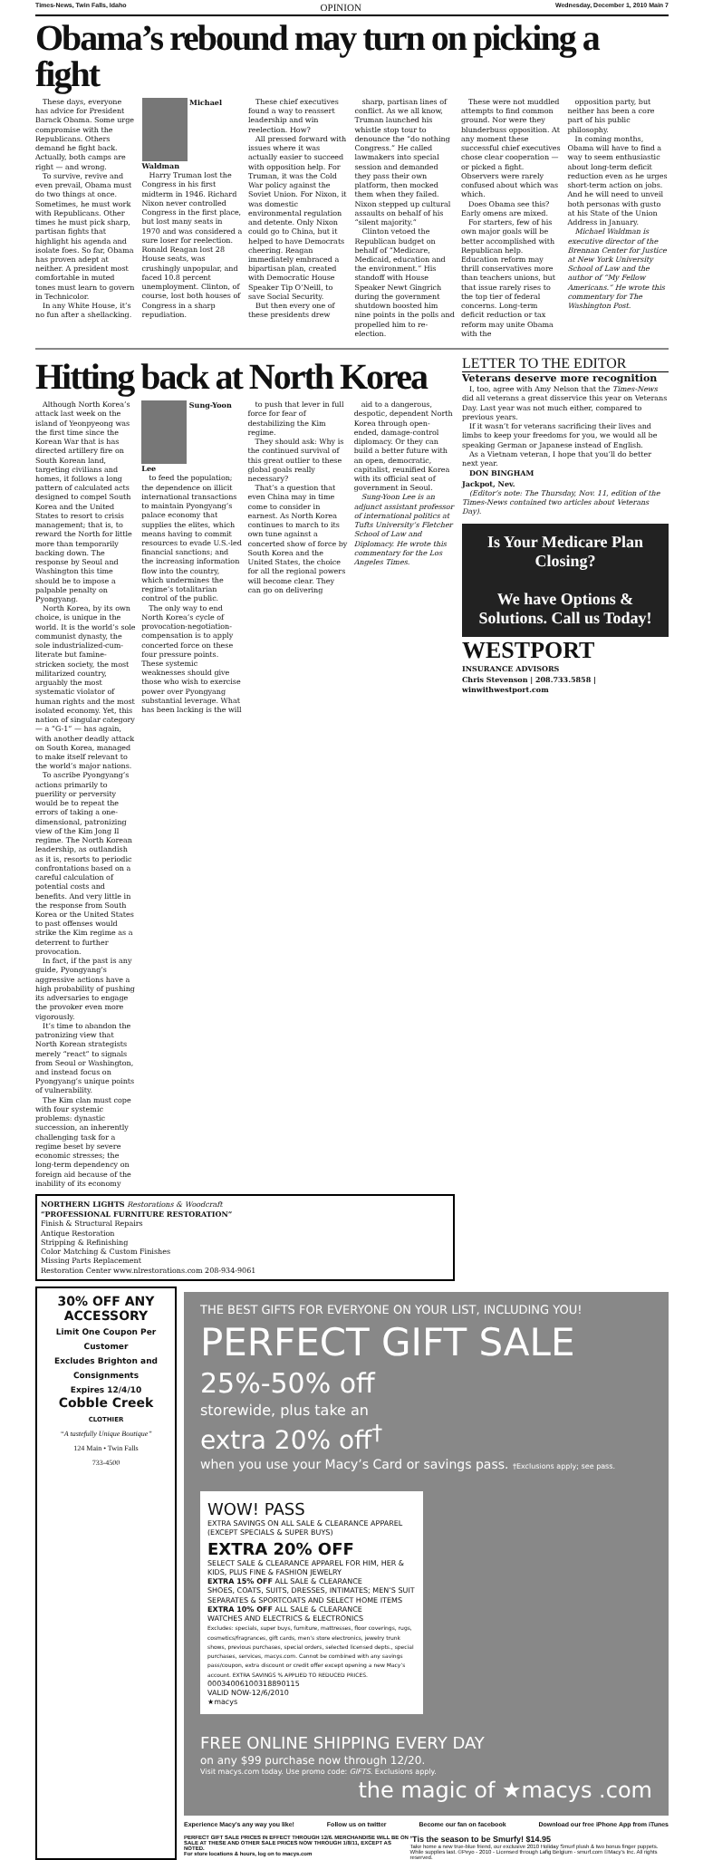Times-News, Twin Falls, Idaho OPINION Wednesday, December 1, 2010 Main 7
Obama’s rebound may turn on picking a fight
These days, everyone has advice for President Barack Obama. Some urge compromise with the Republicans. Others demand he fight back. Actually, both camps are right — and wrong.
To survive, revive and even prevail, Obama must do two things at once. Sometimes, he must work with Republicans. Other times he must pick sharp, partisan fights that highlight his agenda and isolate foes. So far, Obama has proven adept at neither. A president most comfortable in muted tones must learn to govern in Technicolor.
In any White House, it’s no fun after a shellacking.
Michael Waldman
Harry Truman lost the Congress in his first midterm in 1946. Richard Nixon never controlled Congress in the first place, but lost many seats in 1970 and was considered a sure loser for reelection. Ronald Reagan lost 28 House seats, was crushingly unpopular, and faced 10.8 percent unemployment. Clinton, of course, lost both houses of Congress in a sharp repudiation.
These chief executives found a way to reassert leadership and win reelection. How?
All pressed forward with issues where it was actually easier to succeed with opposition help. For Truman, it was the Cold War policy against the Soviet Union. For Nixon, it was domestic environmental regulation and detente. Only Nixon could go to China, but it helped to have Democrats cheering. Reagan immediately embraced a bipartisan plan, created with Democratic House Speaker Tip O’Neill, to save Social Security.
But then every one of these presidents drew
sharp, partisan lines of conflict. As we all know, Truman launched his whistle stop tour to denounce the “do nothing Congress.” He called lawmakers into special session and demanded they pass their own platform, then mocked them when they failed. Nixon stepped up cultural assaults on behalf of his “silent majority.”
Clinton vetoed the Republican budget on behalf of “Medicare, Medicaid, education and the environment.” His standoff with House Speaker Newt Gingrich during the government shutdown boosted him nine points in the polls and propelled him to re-election.
These were not muddled attempts to find common ground. Nor were they blunderbuss opposition. At any moment these successful chief executives chose clear cooperation — or picked a fight. Observers were rarely confused about which was which.
Does Obama see this? Early omens are mixed.
For starters, few of his own major goals will be better accomplished with Republican help. Education reform may thrill conservatives more than teachers unions, but that issue rarely rises to the top tier of federal concerns. Long-term deficit reduction or tax reform may unite Obama with the
opposition party, but neither has been a core part of his public philosophy.
In coming months, Obama will have to find a way to seem enthusiastic about long-term deficit reduction even as he urges short-term action on jobs. And he will need to unveil both personas with gusto at his State of the Union Address in January.
Michael Waldman is executive director of the Brennan Center for Justice at New York University School of Law and the author of “My Fellow Americans.” He wrote this commentary for The Washington Post.
Hitting back at North Korea
Although North Korea’s attack last week on the island of Yeonpyeong was the first time since the Korean War that is has directed artillery fire on South Korean land, targeting civilians and homes, it follows a long pattern of calculated acts designed to compel South Korea and the United States to resort to crisis management; that is, to reward the North for little more than temporarily backing down. The response by Seoul and Washington this time should be to impose a palpable penalty on Pyongyang.
North Korea, by its own choice, is unique in the world. It is the world’s sole communist dynasty, the sole industrialized-cum-literate but famine-stricken society, the most militarized country, arguably the most systematic violator of human rights and the most isolated economy. Yet, this nation of singular category — a “G-1” — has again, with another deadly attack on South Korea, managed to make itself relevant to the world’s major nations.
To ascribe Pyongyang’s actions primarily to puerility or perversity would be to repeat the errors of taking a one-dimensional, patronizing view of the Kim Jong Il regime. The North Korean leadership, as outlandish as it is, resorts to periodic confrontations based on a careful calculation of potential costs and benefits. And very little in the response from South Korea or the United States to past offenses would strike the Kim regime as a deterrent to further provocation.
In fact, if the past is any guide, Pyongyang’s aggressive actions have a high probability of pushing its adversaries to engage the provoker even more vigorously.
It’s time to abandon the patronizing view that North Korean strategists merely “react” to signals from Seoul or Washington, and instead focus on Pyongyang’s unique points of vulnerability.
The Kim clan must cope with four systemic problems: dynastic succession, an inherently challenging task for a regime beset by severe economic stresses; the long-term dependency on foreign aid because of the inability of its economy
Sung-Yoon Lee
to feed the population; the dependence on illicit international transactions to maintain Pyongyang’s palace economy that supplies the elites, which means having to commit resources to evade U.S.-led financial sanctions; and the increasing information flow into the country, which undermines the regime’s totalitarian control of the public.
The only way to end North Korea’s cycle of provocation-negotiation-compensation is to apply concerted force on these four pressure points. These systemic weaknesses should give those who wish to exercise power over Pyongyang substantial leverage. What has been lacking is the will
to push that lever in full force for fear of destabilizing the Kim regime.
They should ask: Why is the continued survival of this great outlier to these global goals really necessary?
That’s a question that even China may in time come to consider in earnest. As North Korea continues to march to its own tune against a concerted show of force by South Korea and the United States, the choice for all the regional powers will become clear. They can go on delivering
aid to a dangerous, despotic, dependent North Korea through open-ended, damage-control diplomacy. Or they can build a better future with an open, democratic, capitalist, reunified Korea with its official seat of government in Seoul.
Sung-Yoon Lee is an adjunct assistant professor of international politics at Tufts University’s Fletcher School of Law and Diplomacy. He wrote this commentary for the Los Angeles Times.
NORTHERN LIGHTS Restorations & Woodcraft
“PROFESSIONAL FURNITURE RESTORATION”
Finish & Structural Repairs
Antique Restoration
Stripping & Refinishing
Color Matching & Custom Finishes
Missing Parts Replacement
Restoration Center www.nlrestorations.com 208-934-9061
LETTER TO THE EDITOR
Veterans deserve more recognition
I, too, agree with Amy Nelson that the Times-News did all veterans a great disservice this year on Veterans Day. Last year was not much either, compared to previous years.
If it wasn’t for veterans sacrificing their lives and limbs to keep your freedoms for you, we would all be speaking German or Japanese instead of English.
As a Vietnam veteran, I hope that you’ll do better next year.
DON BINGHAM
Jackpot, Nev.
(Editor’s note: The Thursday, Nov. 11, edition of the Times-News contained two articles about Veterans Day).
Is Your Medicare Plan Closing?
We have Options & Solutions. Call us Today!
WESTPORT
INSURANCE ADVISORS
Chris Stevenson | 208.733.5858 | winwithwestport.com
30% OFF ANY ACCESSORY
Limit One Coupon Per Customer
Excludes Brighton and Consignments
Expires 12/4/10
Cobble Creek
CLOTHIER
“A tastefully Unique Boutique”
124 Main • Twin Falls
733-4500
THE BEST GIFTS FOR EVERYONE ON YOUR LIST, INCLUDING YOU!
PERFECT GIFT SALE
25%-50% off
storewide, plus take an
extra 20% off<sup>†</sup>
when you use your Macy’s Card or savings pass. †Exclusions apply; see pass.
WOW! PASS
EXTRA SAVINGS ON ALL SALE & CLEARANCE APPAREL
(EXCEPT SPECIALS & SUPER BUYS)
EXTRA 20% OFF
SELECT SALE & CLEARANCE APPAREL FOR HIM, HER & KIDS, PLUS FINE & FASHION JEWELRY
EXTRA 15% OFF ALL SALE & CLEARANCE
SHOES, COATS, SUITS, DRESSES, INTIMATES; MEN’S SUIT SEPARATES & SPORTCOATS AND SELECT HOME ITEMS
EXTRA 10% OFF ALL SALE & CLEARANCE
WATCHES AND ELECTRICS & ELECTRONICS
Excludes: specials, super buys, furniture, mattresses, floor coverings, rugs, cosmetics/fragrances, gift cards, men’s store electronics, jewelry trunk shows, previous purchases, special orders, selected licensed depts., special purchases, services, macys.com. Cannot be combined with any savings pass/coupon, extra discount or credit offer except opening a new Macy’s account. EXTRA SAVINGS % APPLIED TO REDUCED PRICES.
00034006100318890115
VALID NOW-12/6/2010
★macys
FREE ONLINE SHIPPING EVERY DAY
on any $99 purchase now through 12/20.
Visit macys.com today. Use promo code: GIFTS. Exclusions apply.
the magic of ★macys .com
Experience Macy’s any way you like! Follow us on twitter Become our fan on facebook Download our free iPhone App from iTunes
PERFECT GIFT SALE PRICES IN EFFECT THROUGH 12/6. MERCHANDISE WILL BE ON SALE AT THESE AND OTHER SALE PRICES NOW THROUGH 1/8/11, EXCEPT AS NOTED.
For store locations & hours, log on to macys.com ’Tis the season to be Smurfy! $14.95
Take home a new true-blue friend, our exclusive 2010 Holiday Smurf plush & two bonus finger puppets. While supplies last. ©Peyo - 2010 - Licensed through Lafig Belgium - smurf.com ©Macy’s Inc. All rights reserved.